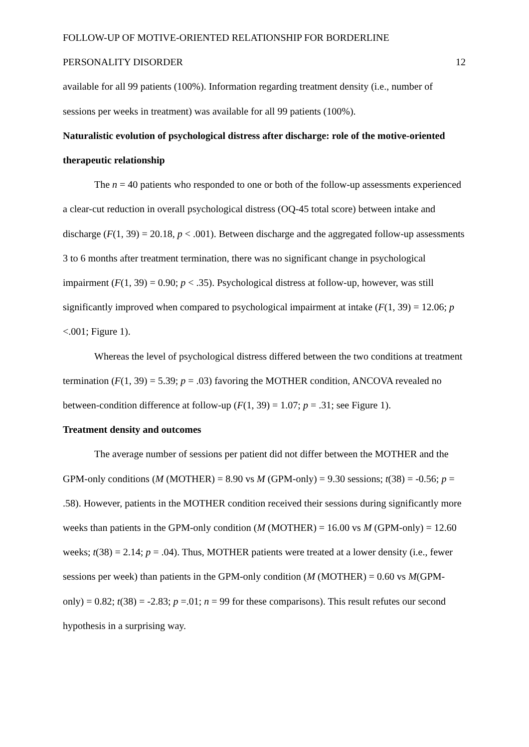FOLLOW-UP OF MOTIVE-ORIENTED RELATIONSHIP FOR BORDERLINE
PERSONALITY DISORDER 12
available for all 99 patients (100%). Information regarding treatment density (i.e., number of sessions per weeks in treatment) was available for all 99 patients (100%).
Naturalistic evolution of psychological distress after discharge: role of the motive-oriented therapeutic relationship
The n = 40 patients who responded to one or both of the follow-up assessments experienced a clear-cut reduction in overall psychological distress (OQ-45 total score) between intake and discharge (F(1, 39) = 20.18, p < .001). Between discharge and the aggregated follow-up assessments 3 to 6 months after treatment termination, there was no significant change in psychological impairment (F(1, 39) = 0.90; p < .35). Psychological distress at follow-up, however, was still significantly improved when compared to psychological impairment at intake (F(1, 39) = 12.06; p <.001; Figure 1).
Whereas the level of psychological distress differed between the two conditions at treatment termination (F(1, 39) = 5.39; p = .03) favoring the MOTHER condition, ANCOVA revealed no between-condition difference at follow-up (F(1, 39) = 1.07; p = .31; see Figure 1).
Treatment density and outcomes
The average number of sessions per patient did not differ between the MOTHER and the GPM-only conditions (M (MOTHER) = 8.90 vs M (GPM-only) = 9.30 sessions; t(38) = -0.56; p = .58). However, patients in the MOTHER condition received their sessions during significantly more weeks than patients in the GPM-only condition (M (MOTHER) = 16.00 vs M (GPM-only) = 12.60 weeks; t(38) = 2.14; p = .04). Thus, MOTHER patients were treated at a lower density (i.e., fewer sessions per week) than patients in the GPM-only condition (M (MOTHER) = 0.60 vs M(GPM-only) = 0.82; t(38) = -2.83; p =.01; n = 99 for these comparisons). This result refutes our second hypothesis in a surprising way.